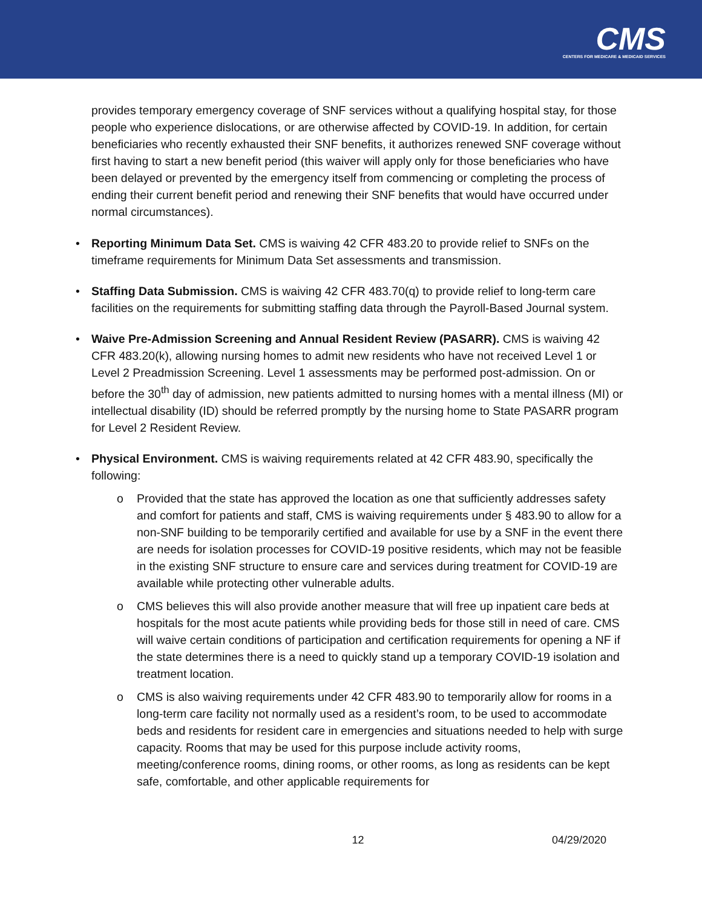CMS
CENTERS FOR MEDICARE & MEDICAID SERVICES
provides temporary emergency coverage of SNF services without a qualifying hospital stay, for those people who experience dislocations, or are otherwise affected by COVID-19. In addition, for certain beneficiaries who recently exhausted their SNF benefits, it authorizes renewed SNF coverage without first having to start a new benefit period (this waiver will apply only for those beneficiaries who have been delayed or prevented by the emergency itself from commencing or completing the process of ending their current benefit period and renewing their SNF benefits that would have occurred under normal circumstances).
• Reporting Minimum Data Set. CMS is waiving 42 CFR 483.20 to provide relief to SNFs on the timeframe requirements for Minimum Data Set assessments and transmission.
• Staffing Data Submission. CMS is waiving 42 CFR 483.70(q) to provide relief to long-term care facilities on the requirements for submitting staffing data through the Payroll-Based Journal system.
• Waive Pre-Admission Screening and Annual Resident Review (PASARR). CMS is waiving 42 CFR 483.20(k), allowing nursing homes to admit new residents who have not received Level 1 or Level 2 Preadmission Screening. Level 1 assessments may be performed post-admission. On or before the 30<sup>th</sup> day of admission, new patients admitted to nursing homes with a mental illness (MI) or intellectual disability (ID) should be referred promptly by the nursing home to State PASARR program for Level 2 Resident Review.
• Physical Environment. CMS is waiving requirements related at 42 CFR 483.90, specifically the following:
o Provided that the state has approved the location as one that sufficiently addresses safety and comfort for patients and staff, CMS is waiving requirements under § 483.90 to allow for a non-SNF building to be temporarily certified and available for use by a SNF in the event there are needs for isolation processes for COVID-19 positive residents, which may not be feasible in the existing SNF structure to ensure care and services during treatment for COVID-19 are available while protecting other vulnerable adults.
o CMS believes this will also provide another measure that will free up inpatient care beds at hospitals for the most acute patients while providing beds for those still in need of care. CMS will waive certain conditions of participation and certification requirements for opening a NF if the state determines there is a need to quickly stand up a temporary COVID-19 isolation and treatment location.
o CMS is also waiving requirements under 42 CFR 483.90 to temporarily allow for rooms in a long-term care facility not normally used as a resident’s room, to be used to accommodate beds and residents for resident care in emergencies and situations needed to help with surge capacity. Rooms that may be used for this purpose include activity rooms, meeting/conference rooms, dining rooms, or other rooms, as long as residents can be kept safe, comfortable, and other applicable requirements for
12 04/29/2020